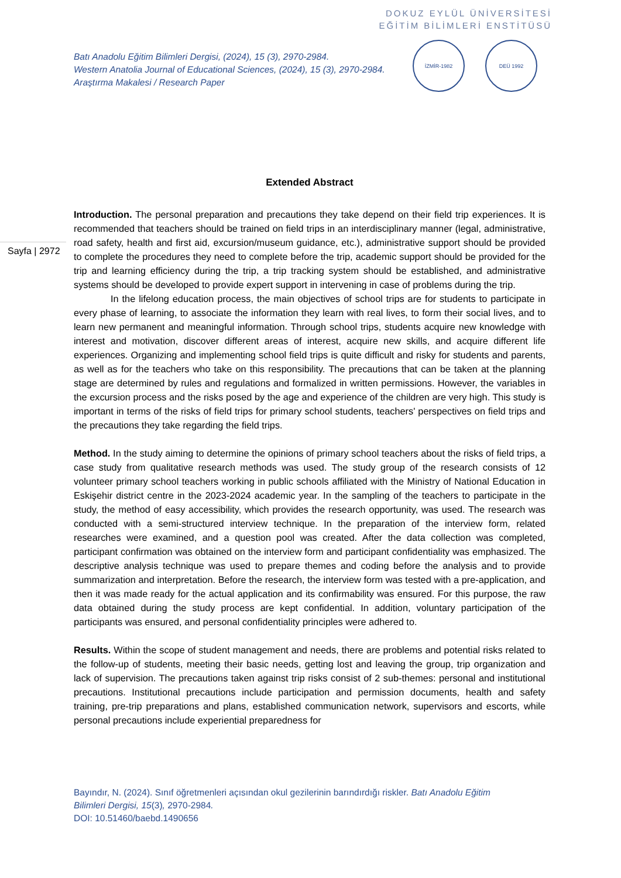DOKUZ EYLÜL ÜNİVERSİTESİ
EĞİTİM BİLİMLERİ ENSTİTÜSÜ
Batı Anadolu Eğitim Bilimleri Dergisi, (2024), 15 (3), 2970-2984.
Western Anatolia Journal of Educational Sciences, (2024), 15 (3), 2970-2984.
Araştırma Makalesi / Research Paper
İZMİR-1982 DEÜ 1992
Sayfa | 2972
Extended Abstract
Introduction. The personal preparation and precautions they take depend on their field trip experiences. It is recommended that teachers should be trained on field trips in an interdisciplinary manner (legal, administrative, road safety, health and first aid, excursion/museum guidance, etc.), administrative support should be provided to complete the procedures they need to complete before the trip, academic support should be provided for the trip and learning efficiency during the trip, a trip tracking system should be established, and administrative systems should be developed to provide expert support in intervening in case of problems during the trip.
In the lifelong education process, the main objectives of school trips are for students to participate in every phase of learning, to associate the information they learn with real lives, to form their social lives, and to learn new permanent and meaningful information. Through school trips, students acquire new knowledge with interest and motivation, discover different areas of interest, acquire new skills, and acquire different life experiences. Organizing and implementing school field trips is quite difficult and risky for students and parents, as well as for the teachers who take on this responsibility. The precautions that can be taken at the planning stage are determined by rules and regulations and formalized in written permissions. However, the variables in the excursion process and the risks posed by the age and experience of the children are very high. This study is important in terms of the risks of field trips for primary school students, teachers' perspectives on field trips and the precautions they take regarding the field trips.
Method. In the study aiming to determine the opinions of primary school teachers about the risks of field trips, a case study from qualitative research methods was used. The study group of the research consists of 12 volunteer primary school teachers working in public schools affiliated with the Ministry of National Education in Eskişehir district centre in the 2023-2024 academic year. In the sampling of the teachers to participate in the study, the method of easy accessibility, which provides the research opportunity, was used. The research was conducted with a semi-structured interview technique. In the preparation of the interview form, related researches were examined, and a question pool was created. After the data collection was completed, participant confirmation was obtained on the interview form and participant confidentiality was emphasized. The descriptive analysis technique was used to prepare themes and coding before the analysis and to provide summarization and interpretation. Before the research, the interview form was tested with a pre-application, and then it was made ready for the actual application and its confirmability was ensured. For this purpose, the raw data obtained during the study process are kept confidential. In addition, voluntary participation of the participants was ensured, and personal confidentiality principles were adhered to.
Results. Within the scope of student management and needs, there are problems and potential risks related to the follow-up of students, meeting their basic needs, getting lost and leaving the group, trip organization and lack of supervision. The precautions taken against trip risks consist of 2 sub-themes: personal and institutional precautions. Institutional precautions include participation and permission documents, health and safety training, pre-trip preparations and plans, established communication network, supervisors and escorts, while personal precautions include experiential preparedness for
Bayındır, N. (2024). Sınıf öğretmenleri açısından okul gezilerinin barındırdığı riskler. Batı Anadolu Eğitim
Bilimleri Dergisi, 15(3), 2970-2984.
DOI: 10.51460/baebd.1490656